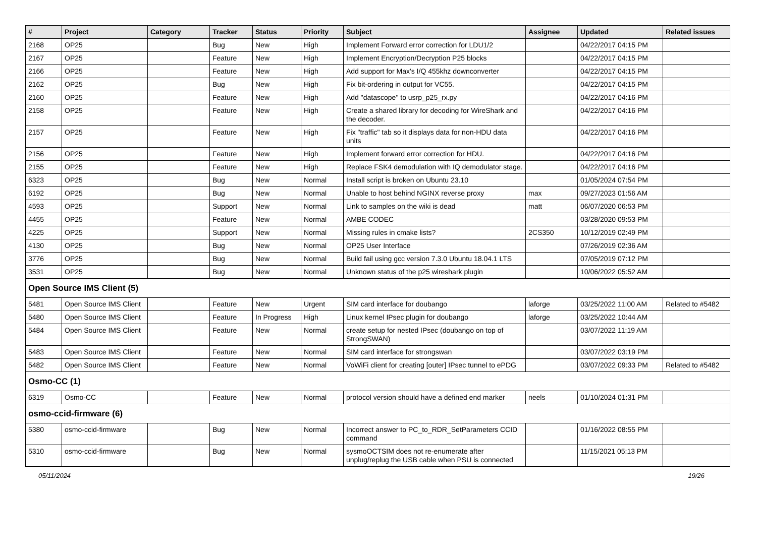| # | Project | Category | Tracker | Status | Priority | Subject | Assignee | Updated | Related issues |
| --- | --- | --- | --- | --- | --- | --- | --- | --- | --- |
| 2168 | OP25 | | Bug | New | High | Implement Forward error correction for LDU1/2 | | 04/22/2017 04:15 PM | |
| 2167 | OP25 | | Feature | New | High | Implement Encryption/Decryption P25 blocks | | 04/22/2017 04:15 PM | |
| 2166 | OP25 | | Feature | New | High | Add support for Max's I/Q 455khz downconverter | | 04/22/2017 04:15 PM | |
| 2162 | OP25 | | Bug | New | High | Fix bit-ordering in output for VC55. | | 04/22/2017 04:15 PM | |
| 2160 | OP25 | | Feature | New | High | Add "datascope" to usrp_p25_rx.py | | 04/22/2017 04:16 PM | |
| 2158 | OP25 | | Feature | New | High | Create a shared library for decoding for WireShark and the decoder. | | 04/22/2017 04:16 PM | |
| 2157 | OP25 | | Feature | New | High | Fix "traffic" tab so it displays data for non-HDU data units | | 04/22/2017 04:16 PM | |
| 2156 | OP25 | | Feature | New | High | Implement forward error correction for HDU. | | 04/22/2017 04:16 PM | |
| 2155 | OP25 | | Feature | New | High | Replace FSK4 demodulation with IQ demodulator stage. | | 04/22/2017 04:16 PM | |
| 6323 | OP25 | | Bug | New | Normal | Install script is broken on Ubuntu 23.10 | | 01/05/2024 07:54 PM | |
| 6192 | OP25 | | Bug | New | Normal | Unable to host behind NGINX reverse proxy | max | 09/27/2023 01:56 AM | |
| 4593 | OP25 | | Support | New | Normal | Link to samples on the wiki is dead | matt | 06/07/2020 06:53 PM | |
| 4455 | OP25 | | Feature | New | Normal | AMBE CODEC | | 03/28/2020 09:53 PM | |
| 4225 | OP25 | | Support | New | Normal | Missing rules in cmake lists? | 2CS350 | 10/12/2019 02:49 PM | |
| 4130 | OP25 | | Bug | New | Normal | OP25 User Interface | | 07/26/2019 02:36 AM | |
| 3776 | OP25 | | Bug | New | Normal | Build fail using gcc version 7.3.0 Ubuntu 18.04.1 LTS | | 07/05/2019 07:12 PM | |
| 3531 | OP25 | | Bug | New | Normal | Unknown status of the p25 wireshark plugin | | 10/06/2022 05:52 AM | |
| Open Source IMS Client (5) | | | | | | | | | |
| 5481 | Open Source IMS Client | | Feature | New | Urgent | SIM card interface for doubango | laforge | 03/25/2022 11:00 AM | Related to #5482 |
| 5480 | Open Source IMS Client | | Feature | In Progress | High | Linux kernel IPsec plugin for doubango | laforge | 03/25/2022 10:44 AM | |
| 5484 | Open Source IMS Client | | Feature | New | Normal | create setup for nested IPsec (doubango on top of StrongSWAN) | | 03/07/2022 11:19 AM | |
| 5483 | Open Source IMS Client | | Feature | New | Normal | SIM card interface for strongswan | | 03/07/2022 03:19 PM | |
| 5482 | Open Source IMS Client | | Feature | New | Normal | VoWiFi client for creating [outer] IPsec tunnel to ePDG | | 03/07/2022 09:33 PM | Related to #5482 |
| Osmo-CC (1) | | | | | | | | | |
| 6319 | Osmo-CC | | Feature | New | Normal | protocol version should have a defined end marker | neels | 01/10/2024 01:31 PM | |
| osmo-ccid-firmware (6) | | | | | | | | | |
| 5380 | osmo-ccid-firmware | | Bug | New | Normal | Incorrect answer to PC_to_RDR_SetParameters CCID command | | 01/16/2022 08:55 PM | |
| 5310 | osmo-ccid-firmware | | Bug | New | Normal | sysmoOCTSIM does not re-enumerate after unplug/replug the USB cable when PSU is connected | | 11/15/2021 05:13 PM | |
05/11/2024 19/26